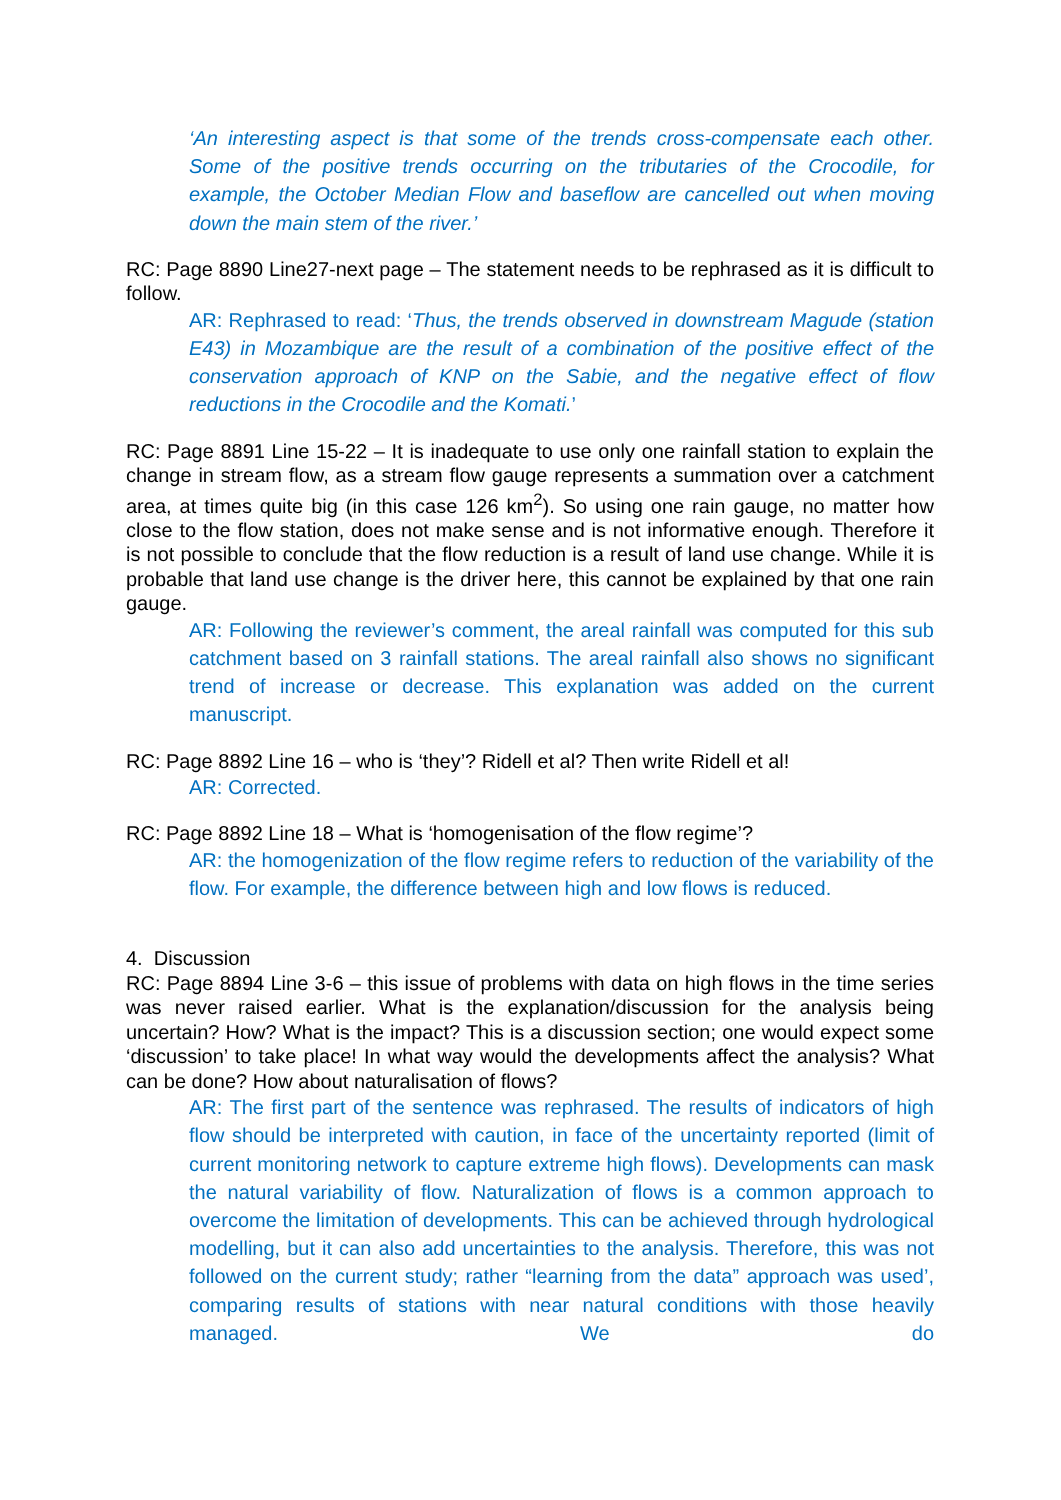‘An interesting aspect is that some of the trends cross-compensate each other. Some of the positive trends occurring on the tributaries of the Crocodile, for example, the October Median Flow and baseflow are cancelled out when moving down the main stem of the river.’
RC: Page 8890 Line27-next page – The statement needs to be rephrased as it is difficult to follow.
AR: Rephrased to read: ‘Thus, the trends observed in downstream Magude (station E43) in Mozambique are the result of a combination of the positive effect of the conservation approach of KNP on the Sabie, and the negative effect of flow reductions in the Crocodile and the Komati.’
RC: Page 8891 Line 15-22 – It is inadequate to use only one rainfall station to explain the change in stream flow, as a stream flow gauge represents a summation over a catchment area, at times quite big (in this case 126 km<sup>2</sup>). So using one rain gauge, no matter how close to the flow station, does not make sense and is not informative enough. Therefore it is not possible to conclude that the flow reduction is a result of land use change. While it is probable that land use change is the driver here, this cannot be explained by that one rain gauge.
AR: Following the reviewer’s comment, the areal rainfall was computed for this sub catchment based on 3 rainfall stations. The areal rainfall also shows no significant trend of increase or decrease. This explanation was added on the current manuscript.
RC: Page 8892 Line 16 – who is ‘they’? Ridell et al? Then write Ridell et al!
AR: Corrected.
RC: Page 8892 Line 18 – What is ‘homogenisation of the flow regime’?
AR: the homogenization of the flow regime refers to reduction of the variability of the flow. For example, the difference between high and low flows is reduced.
4. Discussion
RC: Page 8894 Line 3-6 – this issue of problems with data on high flows in the time series was never raised earlier. What is the explanation/discussion for the analysis being uncertain? How? What is the impact? This is a discussion section; one would expect some ‘discussion’ to take place! In what way would the developments affect the analysis? What can be done? How about naturalisation of flows?
AR: The first part of the sentence was rephrased. The results of indicators of high flow should be interpreted with caution, in face of the uncertainty reported (limit of current monitoring network to capture extreme high flows). Developments can mask the natural variability of flow. Naturalization of flows is a common approach to overcome the limitation of developments. This can be achieved through hydrological modelling, but it can also add uncertainties to the analysis. Therefore, this was not followed on the current study; rather “learning from the data” approach was used’, comparing results of stations with near natural conditions with those heavily managed. We do